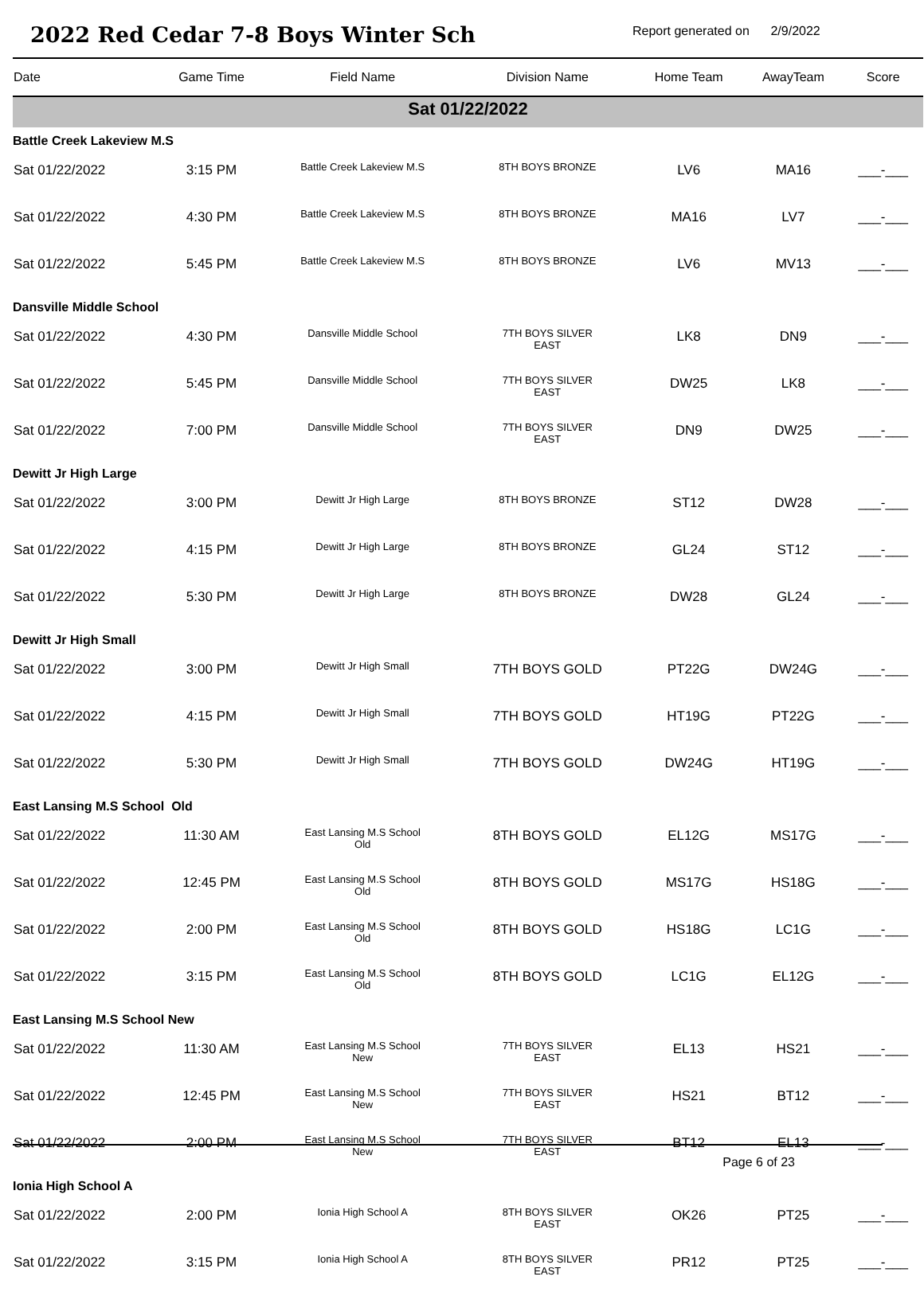2022 Red Cedar 7-8 Boys Winter Sch
Report generated on 2/9/2022
| Date | Game Time | Field Name | Division Name | Home Team | AwayTeam | Score |
| --- | --- | --- | --- | --- | --- | --- |
| Sat 01/22/2022 | | | | | | |
| Battle Creek Lakeview M.S | | | | | | |
| Sat 01/22/2022 | 3:15 PM | Battle Creek Lakeview M.S | 8TH BOYS BRONZE | LV6 | MA16 | ___-___ |
| Sat 01/22/2022 | 4:30 PM | Battle Creek Lakeview M.S | 8TH BOYS BRONZE | MA16 | LV7 | ___-___ |
| Sat 01/22/2022 | 5:45 PM | Battle Creek Lakeview M.S | 8TH BOYS BRONZE | LV6 | MV13 | ___-___ |
| Dansville Middle School | | | | | | |
| Sat 01/22/2022 | 4:30 PM | Dansville Middle School | 7TH BOYS SILVER EAST | LK8 | DN9 | ___-___ |
| Sat 01/22/2022 | 5:45 PM | Dansville Middle School | 7TH BOYS SILVER EAST | DW25 | LK8 | ___-___ |
| Sat 01/22/2022 | 7:00 PM | Dansville Middle School | 7TH BOYS SILVER EAST | DN9 | DW25 | ___-___ |
| Dewitt Jr High Large | | | | | | |
| Sat 01/22/2022 | 3:00 PM | Dewitt Jr High Large | 8TH BOYS BRONZE | ST12 | DW28 | ___-___ |
| Sat 01/22/2022 | 4:15 PM | Dewitt Jr High Large | 8TH BOYS BRONZE | GL24 | ST12 | ___-___ |
| Sat 01/22/2022 | 5:30 PM | Dewitt Jr High Large | 8TH BOYS BRONZE | DW28 | GL24 | ___-___ |
| Dewitt Jr High Small | | | | | | |
| Sat 01/22/2022 | 3:00 PM | Dewitt Jr High Small | 7TH BOYS GOLD | PT22G | DW24G | ___-___ |
| Sat 01/22/2022 | 4:15 PM | Dewitt Jr High Small | 7TH BOYS GOLD | HT19G | PT22G | ___-___ |
| Sat 01/22/2022 | 5:30 PM | Dewitt Jr High Small | 7TH BOYS GOLD | DW24G | HT19G | ___-___ |
| East Lansing M.S School Old | | | | | | |
| Sat 01/22/2022 | 11:30 AM | East Lansing M.S School Old | 8TH BOYS GOLD | EL12G | MS17G | ___-___ |
| Sat 01/22/2022 | 12:45 PM | East Lansing M.S School Old | 8TH BOYS GOLD | MS17G | HS18G | ___-___ |
| Sat 01/22/2022 | 2:00 PM | East Lansing M.S School Old | 8TH BOYS GOLD | HS18G | LC1G | ___-___ |
| Sat 01/22/2022 | 3:15 PM | East Lansing M.S School Old | 8TH BOYS GOLD | LC1G | EL12G | ___-___ |
| East Lansing M.S School New | | | | | | |
| Sat 01/22/2022 | 11:30 AM | East Lansing M.S School New | 7TH BOYS SILVER EAST | EL13 | HS21 | ___-___ |
| Sat 01/22/2022 | 12:45 PM | East Lansing M.S School New | 7TH BOYS SILVER EAST | HS21 | BT12 | ___-___ |
| Sat 01/22/2022 | 2:00 PM | East Lansing M.S School New | 7TH BOYS SILVER EAST | BT12 | EL13 | ___-___ |
| Ionia High School A | | | | | | |
| Sat 01/22/2022 | 2:00 PM | Ionia High School A | 8TH BOYS SILVER EAST | OK26 | PT25 | ___-___ |
| Sat 01/22/2022 | 3:15 PM | Ionia High School A | 8TH BOYS SILVER EAST | PR12 | PT25 | ___-___ |
Page 6 of 23